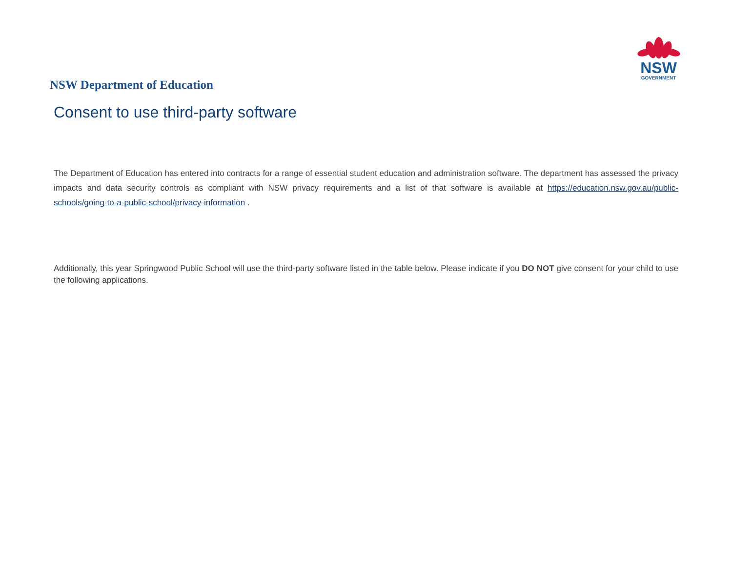NSW
GOVERNMENT
NSW Department of Education
Consent to use third-party software
The Department of Education has entered into contracts for a range of essential student education and administration software. The department has assessed the privacy impacts and data security controls as compliant with NSW privacy requirements and a list of that software is available at https://education.nsw.gov.au/public-schools/going-to-a-public-school/privacy-information .
Additionally, this year Springwood Public School will use the third-party software listed in the table below. Please indicate if you DO NOT give consent for your child to use the following applications.